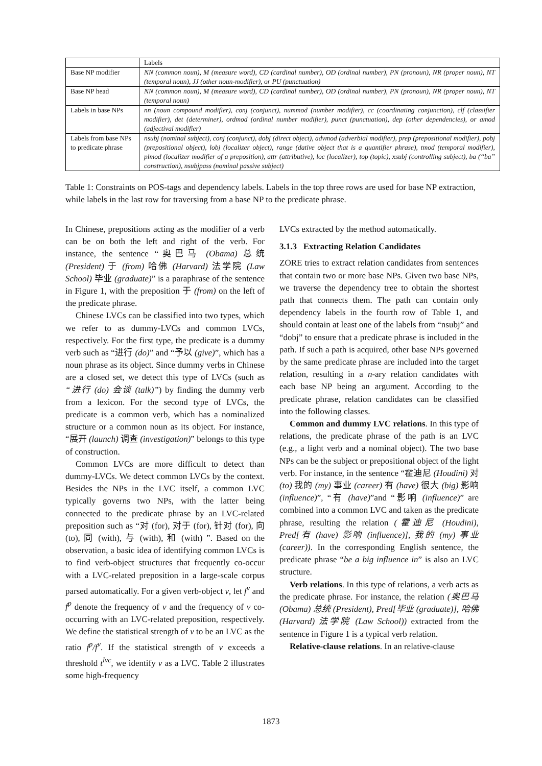| | Labels |
| Base NP modifier | NN (common noun), M (measure word), CD (cardinal number), OD (ordinal number), PN (pronoun), NR (proper noun), NT (temporal noun), JJ (other noun-modifier), or PU (punctuation) |
| Base NP head | NN (common noun), M (measure word), CD (cardinal number), OD (ordinal number), PN (pronoun), NR (proper noun), NT (temporal noun) |
| Labels in base NPs | nn (noun compound modifier), conj (conjunct), nummod (number modifier), cc (coordinating conjunction), clf (classifier modifier), det (determiner), ordmod (ordinal number modifier), punct (punctuation), dep (other dependencies), or amod (adjectival modifier) |
| Labels from base NPs to predicate phrase | nsubj (nominal subject), conj (conjunct), dobj (direct object), advmod (adverbial modifier), prep (prepositional modifier), pobj (prepositional object), lobj (localizer object), range (dative object that is a quantifier phrase), tmod (temporal modifier), plmod (localizer modifier of a preposition), attr (attributive), loc (localizer), top (topic), xsubj (controlling subject), ba (“ba” construction), nsubjpass (nominal passive subject) |
Table 1: Constraints on POS-tags and dependency labels. Labels in the top three rows are used for base NP extraction, while labels in the last row for traversing from a base NP to the predicate phrase.
In Chinese, prepositions acting as the modifier of a verb can be on both the left and right of the verb. For instance, the sentence “奥巴马 (Obama) 总统 (President) 于 (from) 哈佛 (Harvard) 法学院 (Law School) 毕业 (graduate)” is a paraphrase of the sentence in Figure 1, with the preposition 于 (from) on the left of the predicate phrase.
Chinese LVCs can be classified into two types, which we refer to as dummy-LVCs and common LVCs, respectively. For the first type, the predicate is a dummy verb such as “进行 (do)” and “予以 (give)”, which has a noun phrase as its object. Since dummy verbs in Chinese are a closed set, we detect this type of LVCs (such as “进行 (do) 会谈 (talk)”) by finding the dummy verb from a lexicon. For the second type of LVCs, the predicate is a common verb, which has a nominalized structure or a common noun as its object. For instance, “展开 (launch) 调查 (investigation)” belongs to this type of construction.
Common LVCs are more difficult to detect than dummy-LVCs. We detect common LVCs by the context. Besides the NPs in the LVC itself, a common LVC typically governs two NPs, with the latter being connected to the predicate phrase by an LVC-related preposition such as “对 (for), 对于 (for), 针对 (for), 向 (to), 同 (with), 与 (with), 和 (with) ”. Based on the observation, a basic idea of identifying common LVCs is to find verb-object structures that frequently co-occur with a LVC-related preposition in a large-scale corpus parsed automatically. For a given verb-object v, let f<sup>v</sup> and f<sup>p</sup> denote the frequency of v and the frequency of v co-occurring with an LVC-related preposition, respectively. We define the statistical strength of v to be an LVC as the ratio f<sup>p</sup>/f<sup>v</sup>. If the statistical strength of v exceeds a threshold t<sup>lvc</sup>, we identify v as a LVC. Table 2 illustrates some high-frequency
LVCs extracted by the method automatically.
3.1.3 Extracting Relation Candidates
ZORE tries to extract relation candidates from sentences that contain two or more base NPs. Given two base NPs, we traverse the dependency tree to obtain the shortest path that connects them. The path can contain only dependency labels in the fourth row of Table 1, and should contain at least one of the labels from “nsubj” and “dobj” to ensure that a predicate phrase is included in the path. If such a path is acquired, other base NPs governed by the same predicate phrase are included into the target relation, resulting in a n-ary relation candidates with each base NP being an argument. According to the predicate phrase, relation candidates can be classified into the following classes.
Common and dummy LVC relations. In this type of relations, the predicate phrase of the path is an LVC (e.g., a light verb and a nominal object). The two base NPs can be the subject or prepositional object of the light verb. For instance, in the sentence “霍迪尼 (Houdini) 对 (to) 我的 (my) 事业 (career) 有 (have) 很大 (big) 影响 (influence)”, “有 (have)”and “影响 (influence)” are combined into a common LVC and taken as the predicate phrase, resulting the relation (霍迪尼 (Houdini), Pred[有 (have) 影响 (influence)], 我的 (my) 事业 (career)). In the corresponding English sentence, the predicate phrase “be a big influence in” is also an LVC structure.
Verb relations. In this type of relations, a verb acts as the predicate phrase. For instance, the relation (奥巴马 (Obama) 总统 (President), Pred[毕业 (graduate)], 哈佛 (Harvard) 法学院 (Law School)) extracted from the sentence in Figure 1 is a typical verb relation.
Relative-clause relations. In an relative-clause
1873